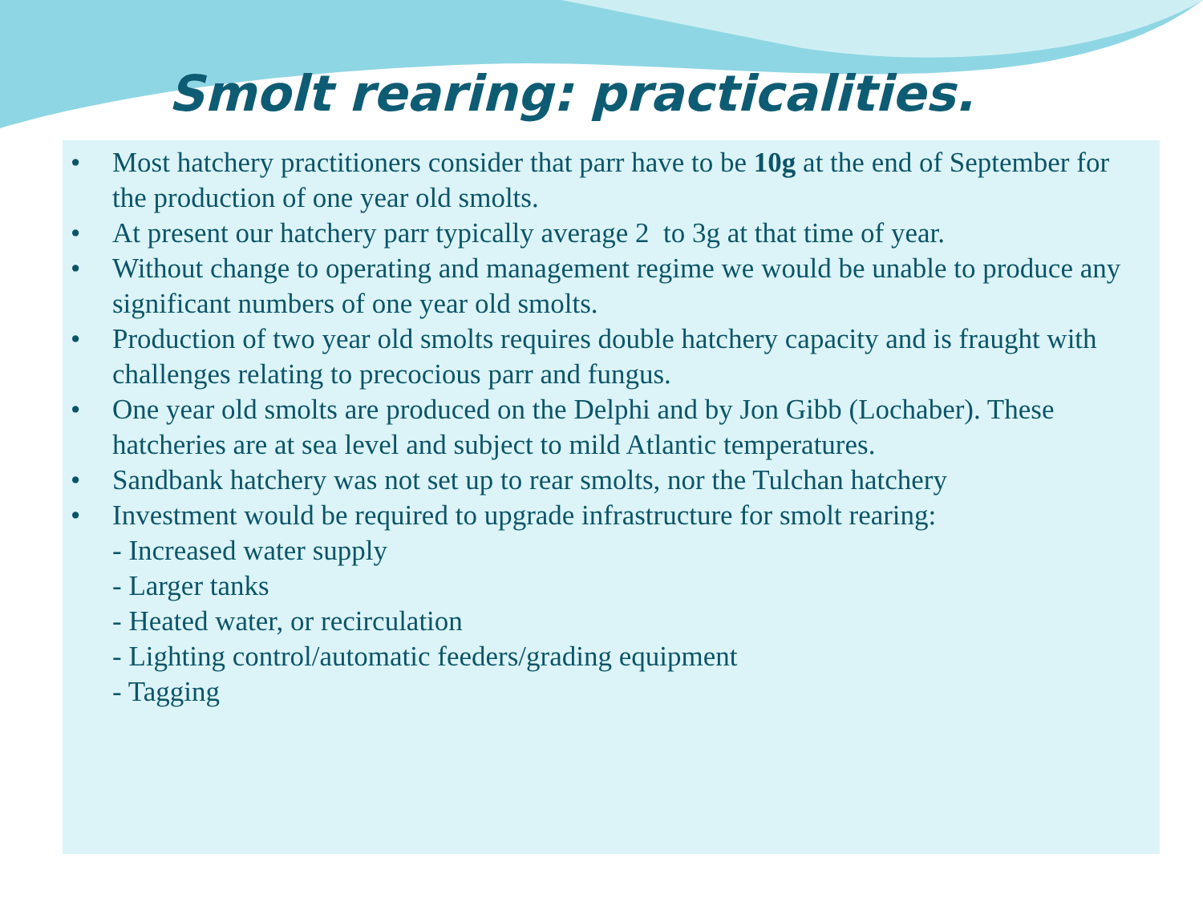Smolt rearing: practicalities.
• Most hatchery practitioners consider that parr have to be 10g at the end of September for the production of one year old smolts.
• At present our hatchery parr typically average 2 to 3g at that time of year.
• Without change to operating and management regime we would be unable to produce any significant numbers of one year old smolts.
• Production of two year old smolts requires double hatchery capacity and is fraught with challenges relating to precocious parr and fungus.
• One year old smolts are produced on the Delphi and by Jon Gibb (Lochaber). These hatcheries are at sea level and subject to mild Atlantic temperatures.
• Sandbank hatchery was not set up to rear smolts, nor the Tulchan hatchery
• Investment would be required to upgrade infrastructure for smolt rearing:
- Increased water supply
- Larger tanks
- Heated water, or recirculation
- Lighting control/automatic feeders/grading equipment
- Tagging